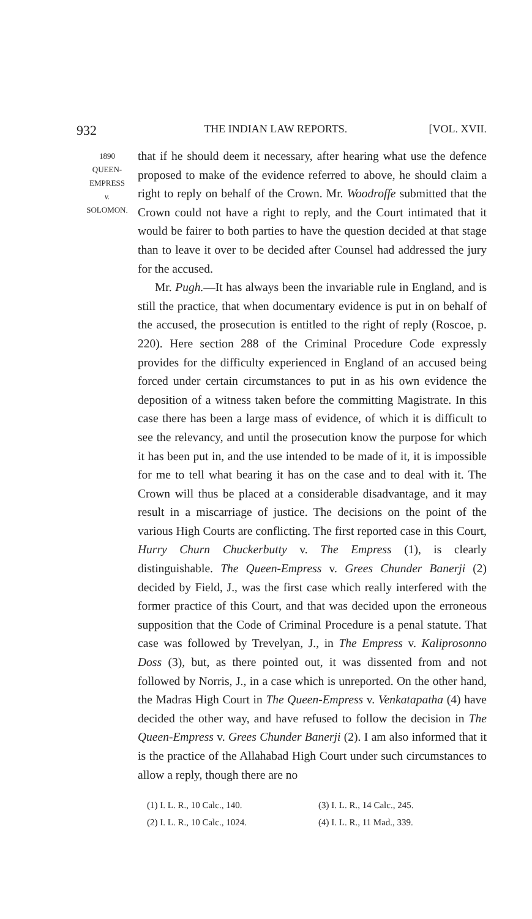932 THE INDIAN LAW REPORTS. [VOL. XVII.
1890
QUEEN-
EMPRESS
v.
SOLOMON.
that if he should deem it necessary, after hearing what use the defence proposed to make of the evidence referred to above, he should claim a right to reply on behalf of the Crown. Mr. Woodroffe submitted that the Crown could not have a right to reply, and the Court intimated that it would be fairer to both parties to have the question decided at that stage than to leave it over to be decided after Counsel had addressed the jury for the accused.
Mr. Pugh.—It has always been the invariable rule in England, and is still the practice, that when documentary evidence is put in on behalf of the accused, the prosecution is entitled to the right of reply (Roscoe, p. 220). Here section 288 of the Criminal Procedure Code expressly provides for the difficulty experienced in England of an accused being forced under certain circumstances to put in as his own evidence the deposition of a witness taken before the committing Magistrate. In this case there has been a large mass of evidence, of which it is difficult to see the relevancy, and until the prosecution know the purpose for which it has been put in, and the use intended to be made of it, it is impossible for me to tell what bearing it has on the case and to deal with it. The Crown will thus be placed at a considerable disadvantage, and it may result in a miscarriage of justice. The decisions on the point of the various High Courts are conflicting. The first reported case in this Court, Hurry Churn Chuckerbutty v. The Empress (1), is clearly distinguishable. The Queen-Empress v. Grees Chunder Banerji (2) decided by Field, J., was the first case which really interfered with the former practice of this Court, and that was decided upon the erroneous supposition that the Code of Criminal Procedure is a penal statute. That case was followed by Trevelyan, J., in The Empress v. Kaliprosonno Doss (3), but, as there pointed out, it was dissented from and not followed by Norris, J., in a case which is unreported. On the other hand, the Madras High Court in The Queen-Empress v. Venkatapatha (4) have decided the other way, and have refused to follow the decision in The Queen-Empress v. Grees Chunder Banerji (2). I am also informed that it is the practice of the Allahabad High Court under such circumstances to allow a reply, though there are no
(1) I. L. R., 10 Calc., 140.
(3) I. L. R., 14 Calc., 245.
(2) I. L. R., 10 Calc., 1024.
(4) I. L. R., 11 Mad., 339.